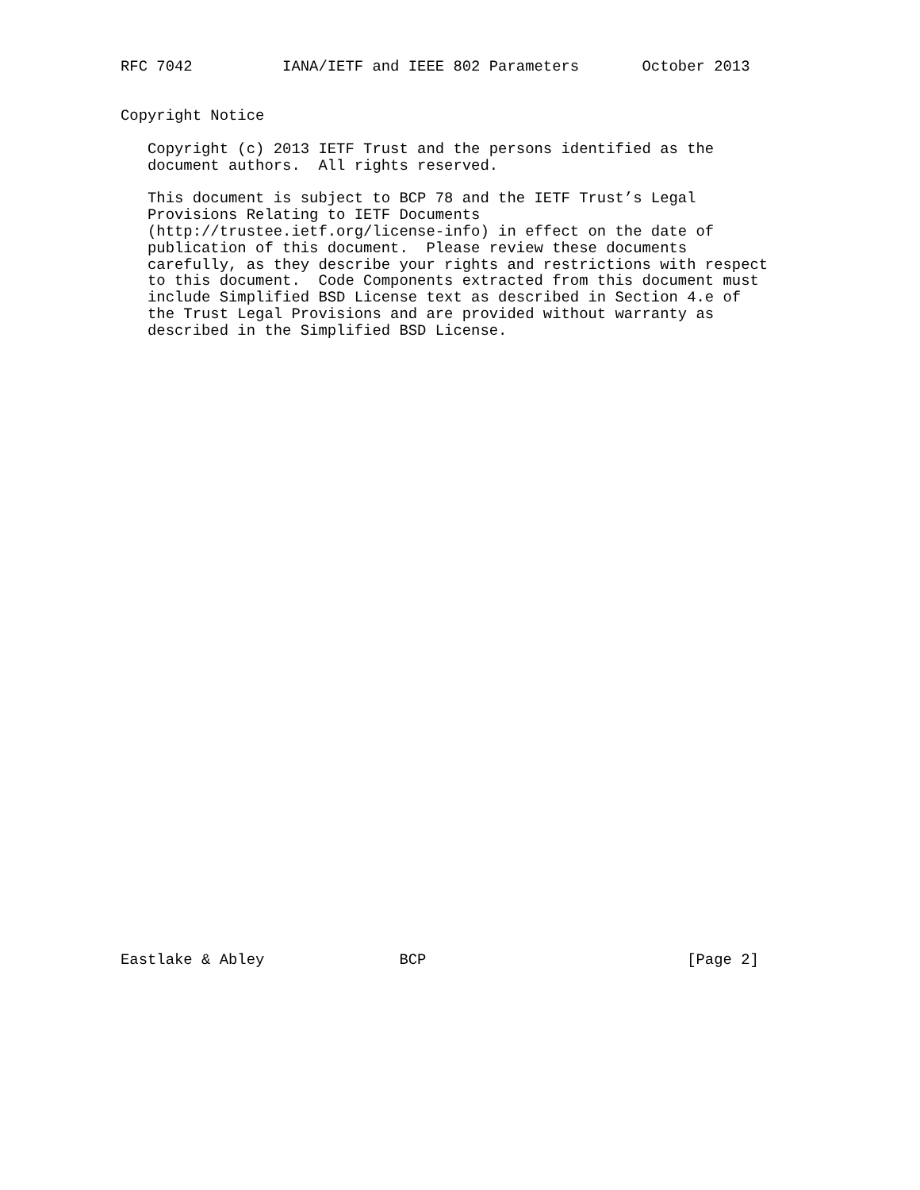RFC 7042          IANA/IETF and IEEE 802 Parameters       October 2013


Copyright Notice

   Copyright (c) 2013 IETF Trust and the persons identified as the
   document authors.  All rights reserved.

   This document is subject to BCP 78 and the IETF Trust’s Legal
   Provisions Relating to IETF Documents
   (http://trustee.ietf.org/license-info) in effect on the date of
   publication of this document.  Please review these documents
   carefully, as they describe your rights and restrictions with respect
   to this document.  Code Components extracted from this document must
   include Simplified BSD License text as described in Section 4.e of
   the Trust Legal Provisions and are provided without warranty as
   described in the Simplified BSD License.
Eastlake & Abley               BCP                             [Page 2]